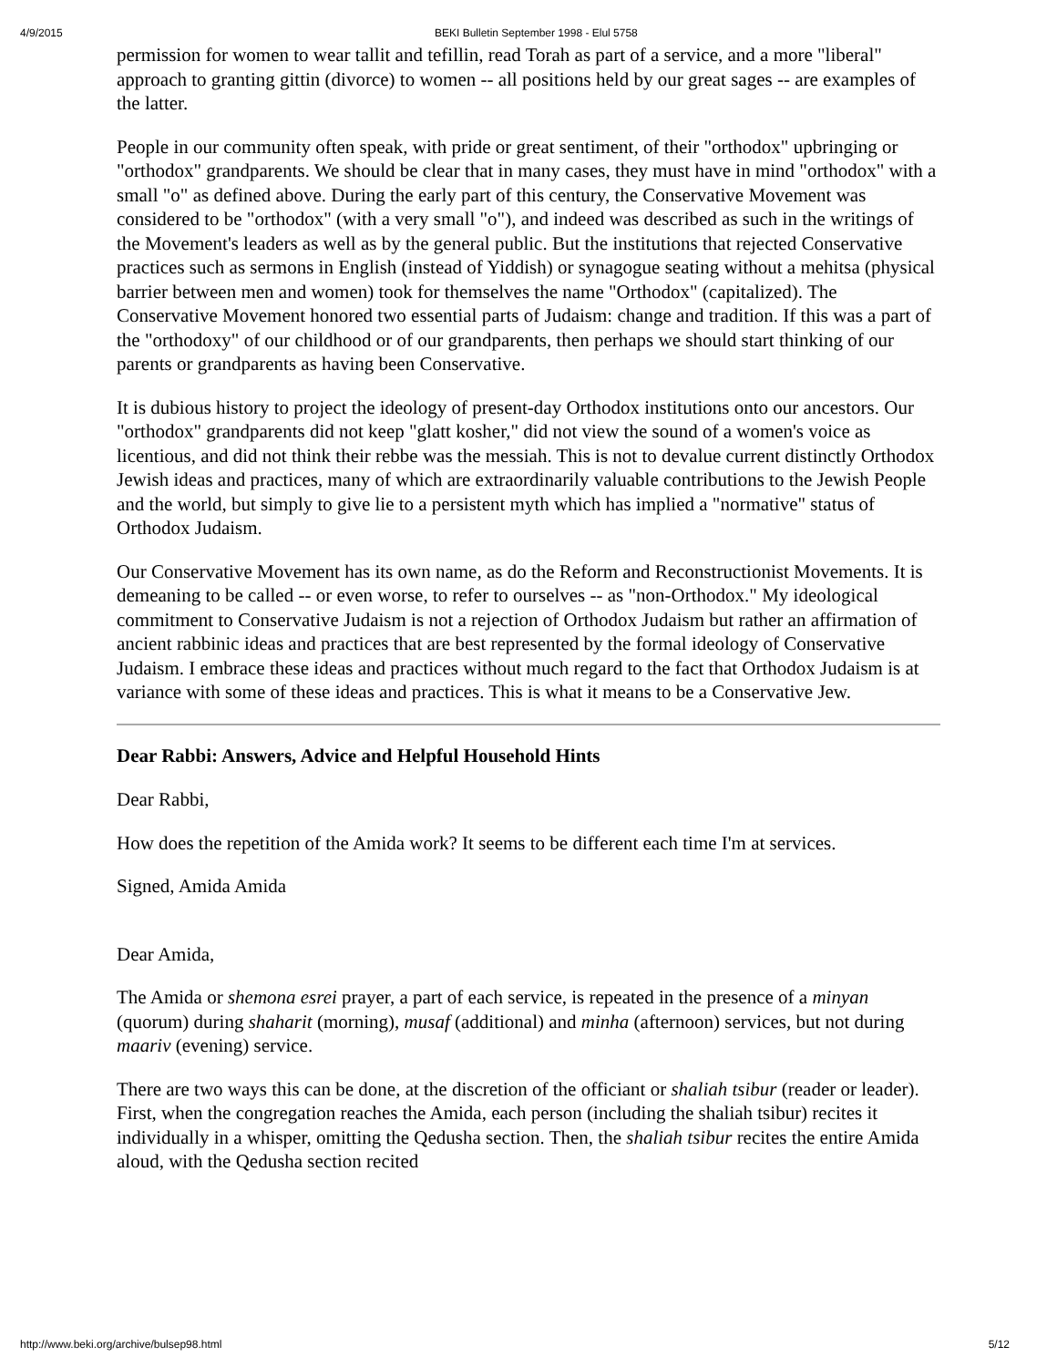4/9/2015 BEKI Bulletin September 1998 - Elul 5758
permission for women to wear tallit and tefillin, read Torah as part of a service, and a more "liberal" approach to granting gittin (divorce) to women -- all positions held by our great sages -- are examples of the latter.
People in our community often speak, with pride or great sentiment, of their "orthodox" upbringing or "orthodox" grandparents. We should be clear that in many cases, they must have in mind "orthodox" with a small "o" as defined above. During the early part of this century, the Conservative Movement was considered to be "orthodox" (with a very small "o"), and indeed was described as such in the writings of the Movement's leaders as well as by the general public. But the institutions that rejected Conservative practices such as sermons in English (instead of Yiddish) or synagogue seating without a mehitsa (physical barrier between men and women) took for themselves the name "Orthodox" (capitalized). The Conservative Movement honored two essential parts of Judaism: change and tradition. If this was a part of the "orthodoxy" of our childhood or of our grandparents, then perhaps we should start thinking of our parents or grandparents as having been Conservative.
It is dubious history to project the ideology of present-day Orthodox institutions onto our ancestors. Our "orthodox" grandparents did not keep "glatt kosher," did not view the sound of a women's voice as licentious, and did not think their rebbe was the messiah. This is not to devalue current distinctly Orthodox Jewish ideas and practices, many of which are extraordinarily valuable contributions to the Jewish People and the world, but simply to give lie to a persistent myth which has implied a "normative" status of Orthodox Judaism.
Our Conservative Movement has its own name, as do the Reform and Reconstructionist Movements. It is demeaning to be called -- or even worse, to refer to ourselves -- as "non-Orthodox." My ideological commitment to Conservative Judaism is not a rejection of Orthodox Judaism but rather an affirmation of ancient rabbinic ideas and practices that are best represented by the formal ideology of Conservative Judaism. I embrace these ideas and practices without much regard to the fact that Orthodox Judaism is at variance with some of these ideas and practices. This is what it means to be a Conservative Jew.
Dear Rabbi: Answers, Advice and Helpful Household Hints
Dear Rabbi,
How does the repetition of the Amida work? It seems to be different each time I'm at services.
Signed, Amida Amida
Dear Amida,
The Amida or shemona esrei prayer, a part of each service, is repeated in the presence of a minyan (quorum) during shaharit (morning), musaf (additional) and minha (afternoon) services, but not during maariv (evening) service.
There are two ways this can be done, at the discretion of the officiant or shaliah tsibur (reader or leader). First, when the congregation reaches the Amida, each person (including the shaliah tsibur) recites it individually in a whisper, omitting the Qedusha section. Then, the shaliah tsibur recites the entire Amida aloud, with the Qedusha section recited
http://www.beki.org/archive/bulsep98.html 5/12